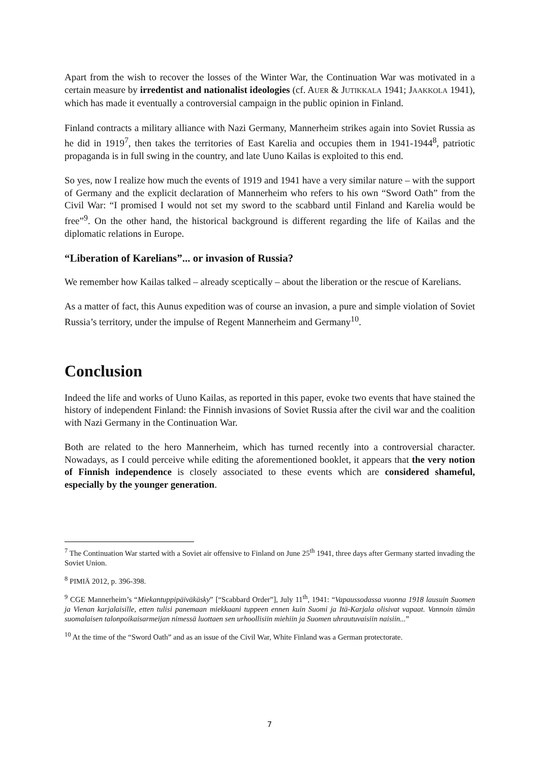Apart from the wish to recover the losses of the Winter War, the Continuation War was motivated in a certain measure by irredentist and nationalist ideologies (cf. AUER & JUTIKKALA 1941; JAAKKOLA 1941), which has made it eventually a controversial campaign in the public opinion in Finland.
Finland contracts a military alliance with Nazi Germany, Mannerheim strikes again into Soviet Russia as he did in 1919<sup>7</sup>, then takes the territories of East Karelia and occupies them in 1941-1944<sup>8</sup>, patriotic propaganda is in full swing in the country, and late Uuno Kailas is exploited to this end.
So yes, now I realize how much the events of 1919 and 1941 have a very similar nature – with the support of Germany and the explicit declaration of Mannerheim who refers to his own “Sword Oath” from the Civil War: “I promised I would not set my sword to the scabbard until Finland and Karelia would be free”<sup>9</sup>. On the other hand, the historical background is different regarding the life of Kailas and the diplomatic relations in Europe.
“Liberation of Karelians”... or invasion of Russia?
We remember how Kailas talked – already sceptically – about the liberation or the rescue of Karelians.
As a matter of fact, this Aunus expedition was of course an invasion, a pure and simple violation of Soviet Russia’s territory, under the impulse of Regent Mannerheim and Germany<sup>10</sup>.
Conclusion
Indeed the life and works of Uuno Kailas, as reported in this paper, evoke two events that have stained the history of independent Finland: the Finnish invasions of Soviet Russia after the civil war and the coalition with Nazi Germany in the Continuation War.
Both are related to the hero Mannerheim, which has turned recently into a controversial character. Nowadays, as I could perceive while editing the aforementioned booklet, it appears that the very notion of Finnish independence is closely associated to these events which are considered shameful, especially by the younger generation.
<sup>7</sup> The Continuation War started with a Soviet air offensive to Finland on June 25<sup>th</sup> 1941, three days after Germany started invading the Soviet Union.
<sup>8</sup> PIMIÄ 2012, p. 396-398.
<sup>9</sup> CGE Mannerheim’s “Miekantuppipäiväkäsky” [“Scabbard Order”], July 11<sup>th</sup>, 1941: “Vapaussodassa vuonna 1918 lausuin Suomen ja Vienan karjalaisille, etten tulisi panemaan miekkaani tuppeen ennen kuin Suomi ja Itä-Karjala olisivat vapaat. Vannoin tämän suomalaisen talonpoikaisarmeijan nimessä luottaen sen urhoollisiin miehiin ja Suomen uhrautuvaisiin naisiin...”
<sup>10</sup> At the time of the “Sword Oath” and as an issue of the Civil War, White Finland was a German protectorate.
7